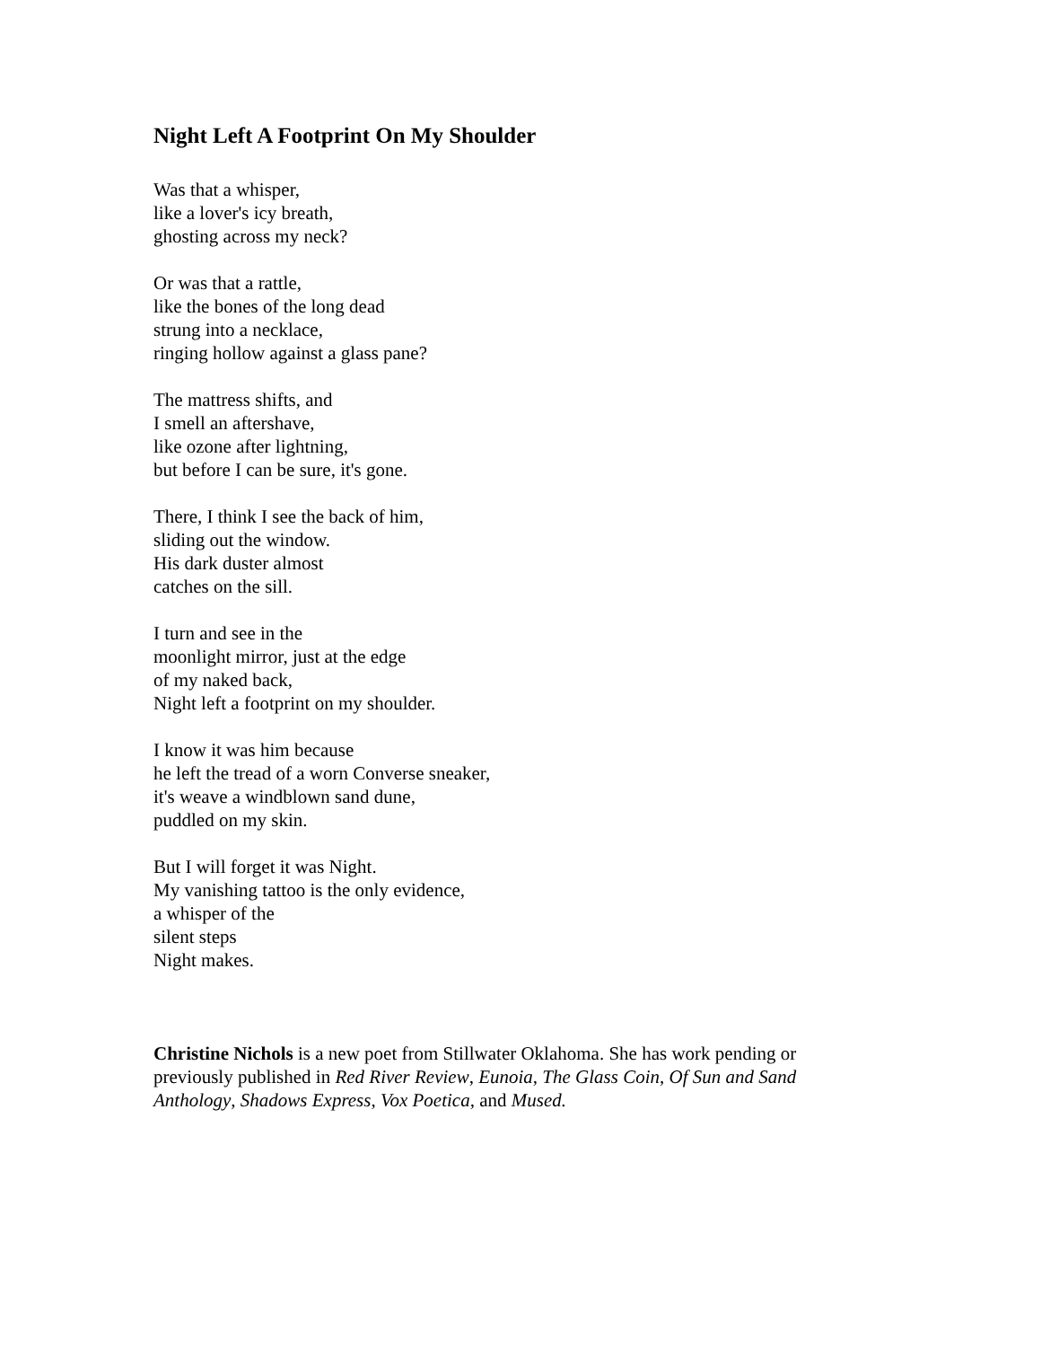Night Left A Footprint On My Shoulder
Was that a whisper,
like a lover's icy breath,
ghosting across my neck?
Or was that a rattle,
like the bones of the long dead
strung into a necklace,
ringing hollow against a glass pane?
The mattress shifts, and
I smell an aftershave,
like ozone after lightning,
but before I can be sure, it's gone.
There, I think I see the back of him,
sliding out the window.
His dark duster almost
catches on the sill.
I turn and see in the
moonlight mirror, just at the edge
of my naked back,
Night left a footprint on my shoulder.
I know it was him because
he left the tread of a worn Converse sneaker,
it's weave a windblown sand dune,
puddled on my skin.
But I will forget it was Night.
My vanishing tattoo is the only evidence,
a whisper of the
silent steps
Night makes.
Christine Nichols is a new poet from Stillwater Oklahoma. She has work pending or previously published in Red River Review, Eunoia, The Glass Coin, Of Sun and Sand Anthology, Shadows Express, Vox Poetica, and Mused.